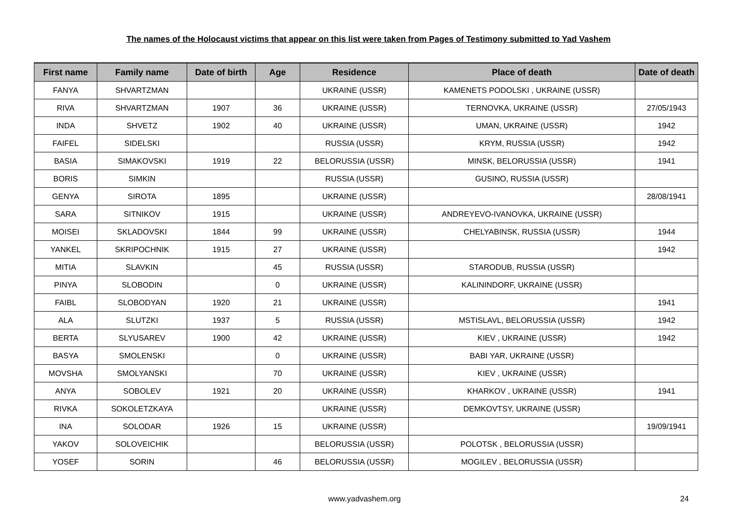The names of the Holocaust victims that appear on this list were taken from Pages of Testimony submitted to Yad Vashem
| First name | Family name | Date of birth | Age | Residence | Place of death | Date of death |
| --- | --- | --- | --- | --- | --- | --- |
| FANYA | SHVARTZMAN | | | UKRAINE (USSR) | KAMENETS PODOLSKI , UKRAINE (USSR) | |
| RIVA | SHVARTZMAN | 1907 | 36 | UKRAINE (USSR) | TERNOVKA, UKRAINE (USSR) | 27/05/1943 |
| INDA | SHVETZ | 1902 | 40 | UKRAINE (USSR) | UMAN, UKRAINE (USSR) | 1942 |
| FAIFEL | SIDELSKI | | | RUSSIA (USSR) | KRYM, RUSSIA (USSR) | 1942 |
| BASIA | SIMAKOVSKI | 1919 | 22 | BELORUSSIA (USSR) | MINSK, BELORUSSIA (USSR) | 1941 |
| BORIS | SIMKIN | | | RUSSIA (USSR) | GUSINO, RUSSIA (USSR) | |
| GENYA | SIROTA | 1895 | | UKRAINE (USSR) | | 28/08/1941 |
| SARA | SITNIKOV | 1915 | | UKRAINE (USSR) | ANDREYEVO-IVANOVKA, UKRAINE (USSR) | |
| MOISEI | SKLADOVSKI | 1844 | 99 | UKRAINE (USSR) | CHELYABINSK, RUSSIA (USSR) | 1944 |
| YANKEL | SKRIPOCHNIK | 1915 | 27 | UKRAINE (USSR) | | 1942 |
| MITIA | SLAVKIN | | 45 | RUSSIA (USSR) | STARODUB, RUSSIA (USSR) | |
| PINYA | SLOBODIN | | 0 | UKRAINE (USSR) | KALININDORF, UKRAINE (USSR) | |
| FAIBL | SLOBODYAN | 1920 | 21 | UKRAINE (USSR) | | 1941 |
| ALA | SLUTZKI | 1937 | 5 | RUSSIA (USSR) | MSTISLAVL, BELORUSSIA (USSR) | 1942 |
| BERTA | SLYUSAREV | 1900 | 42 | UKRAINE (USSR) | KIEV , UKRAINE (USSR) | 1942 |
| BASYA | SMOLENSKI | | 0 | UKRAINE (USSR) | BABI YAR, UKRAINE (USSR) | |
| MOVSHA | SMOLYANSKI | | 70 | UKRAINE (USSR) | KIEV , UKRAINE (USSR) | |
| ANYA | SOBOLEV | 1921 | 20 | UKRAINE (USSR) | KHARKOV , UKRAINE (USSR) | 1941 |
| RIVKA | SOKOLETZKAYA | | | UKRAINE (USSR) | DEMKOVTSY, UKRAINE (USSR) | |
| INA | SOLODAR | 1926 | 15 | UKRAINE (USSR) | | 19/09/1941 |
| YAKOV | SOLOVEICHIK | | | BELORUSSIA (USSR) | POLOTSK , BELORUSSIA (USSR) | |
| YOSEF | SORIN | | 46 | BELORUSSIA (USSR) | MOGILEV , BELORUSSIA (USSR) | |
www.yadvashem.org 24